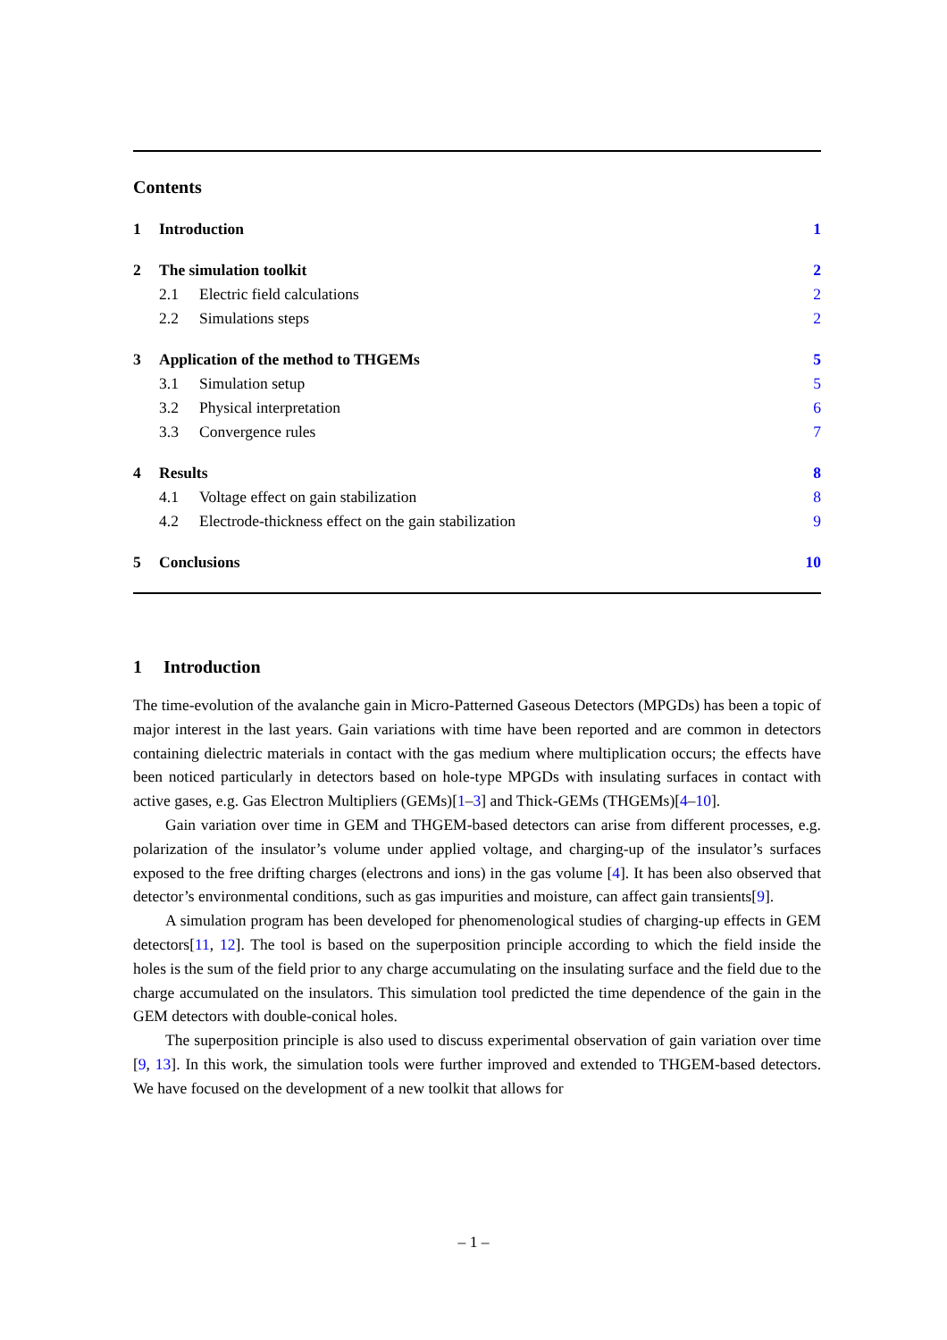Contents
1 Introduction 1
2 The simulation toolkit 2
2.1 Electric field calculations 2
2.2 Simulations steps 2
3 Application of the method to THGEMs 5
3.1 Simulation setup 5
3.2 Physical interpretation 6
3.3 Convergence rules 7
4 Results 8
4.1 Voltage effect on gain stabilization 8
4.2 Electrode-thickness effect on the gain stabilization 9
5 Conclusions 10
1 Introduction
The time-evolution of the avalanche gain in Micro-Patterned Gaseous Detectors (MPGDs) has been a topic of major interest in the last years. Gain variations with time have been reported and are common in detectors containing dielectric materials in contact with the gas medium where multiplication occurs; the effects have been noticed particularly in detectors based on hole-type MPGDs with insulating surfaces in contact with active gases, e.g. Gas Electron Multipliers (GEMs)[1–3] and Thick-GEMs (THGEMs)[4–10].
Gain variation over time in GEM and THGEM-based detectors can arise from different processes, e.g. polarization of the insulator’s volume under applied voltage, and charging-up of the insulator’s surfaces exposed to the free drifting charges (electrons and ions) in the gas volume [4]. It has been also observed that detector’s environmental conditions, such as gas impurities and moisture, can affect gain transients[9].
A simulation program has been developed for phenomenological studies of charging-up effects in GEM detectors[11, 12]. The tool is based on the superposition principle according to which the field inside the holes is the sum of the field prior to any charge accumulating on the insulating surface and the field due to the charge accumulated on the insulators. This simulation tool predicted the time dependence of the gain in the GEM detectors with double-conical holes.
The superposition principle is also used to discuss experimental observation of gain variation over time [9, 13]. In this work, the simulation tools were further improved and extended to THGEM-based detectors. We have focused on the development of a new toolkit that allows for
– 1 –